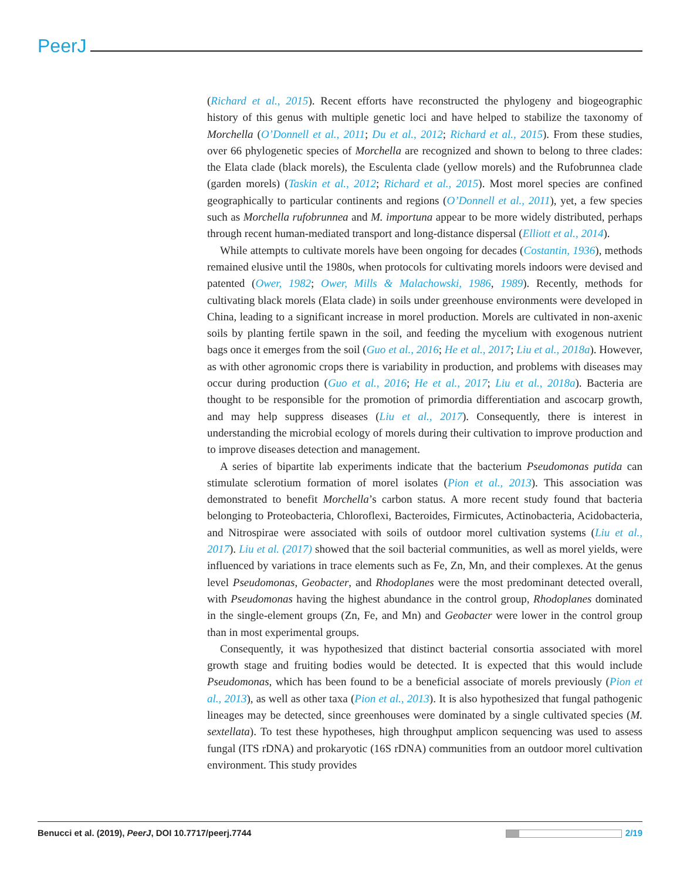PeerJ
(Richard et al., 2015). Recent efforts have reconstructed the phylogeny and biogeographic history of this genus with multiple genetic loci and have helped to stabilize the taxonomy of Morchella (O’Donnell et al., 2011; Du et al., 2012; Richard et al., 2015). From these studies, over 66 phylogenetic species of Morchella are recognized and shown to belong to three clades: the Elata clade (black morels), the Esculenta clade (yellow morels) and the Rufobrunnea clade (garden morels) (Taskin et al., 2012; Richard et al., 2015). Most morel species are confined geographically to particular continents and regions (O’Donnell et al., 2011), yet, a few species such as Morchella rufobrunnea and M. importuna appear to be more widely distributed, perhaps through recent human-mediated transport and long-distance dispersal (Elliott et al., 2014).
While attempts to cultivate morels have been ongoing for decades (Costantin, 1936), methods remained elusive until the 1980s, when protocols for cultivating morels indoors were devised and patented (Ower, 1982; Ower, Mills & Malachowski, 1986, 1989). Recently, methods for cultivating black morels (Elata clade) in soils under greenhouse environments were developed in China, leading to a significant increase in morel production. Morels are cultivated in non-axenic soils by planting fertile spawn in the soil, and feeding the mycelium with exogenous nutrient bags once it emerges from the soil (Guo et al., 2016; He et al., 2017; Liu et al., 2018a). However, as with other agronomic crops there is variability in production, and problems with diseases may occur during production (Guo et al., 2016; He et al., 2017; Liu et al., 2018a). Bacteria are thought to be responsible for the promotion of primordia differentiation and ascocarp growth, and may help suppress diseases (Liu et al., 2017). Consequently, there is interest in understanding the microbial ecology of morels during their cultivation to improve production and to improve diseases detection and management.
A series of bipartite lab experiments indicate that the bacterium Pseudomonas putida can stimulate sclerotium formation of morel isolates (Pion et al., 2013). This association was demonstrated to benefit Morchella’s carbon status. A more recent study found that bacteria belonging to Proteobacteria, Chloroflexi, Bacteroides, Firmicutes, Actinobacteria, Acidobacteria, and Nitrospirae were associated with soils of outdoor morel cultivation systems (Liu et al., 2017). Liu et al. (2017) showed that the soil bacterial communities, as well as morel yields, were influenced by variations in trace elements such as Fe, Zn, Mn, and their complexes. At the genus level Pseudomonas, Geobacter, and Rhodoplanes were the most predominant detected overall, with Pseudomonas having the highest abundance in the control group, Rhodoplanes dominated in the single-element groups (Zn, Fe, and Mn) and Geobacter were lower in the control group than in most experimental groups.
Consequently, it was hypothesized that distinct bacterial consortia associated with morel growth stage and fruiting bodies would be detected. It is expected that this would include Pseudomonas, which has been found to be a beneficial associate of morels previously (Pion et al., 2013), as well as other taxa (Pion et al., 2013). It is also hypothesized that fungal pathogenic lineages may be detected, since greenhouses were dominated by a single cultivated species (M. sextellata). To test these hypotheses, high throughput amplicon sequencing was used to assess fungal (ITS rDNA) and prokaryotic (16S rDNA) communities from an outdoor morel cultivation environment. This study provides
Benucci et al. (2019), PeerJ, DOI 10.7717/peerj.7744 2/19